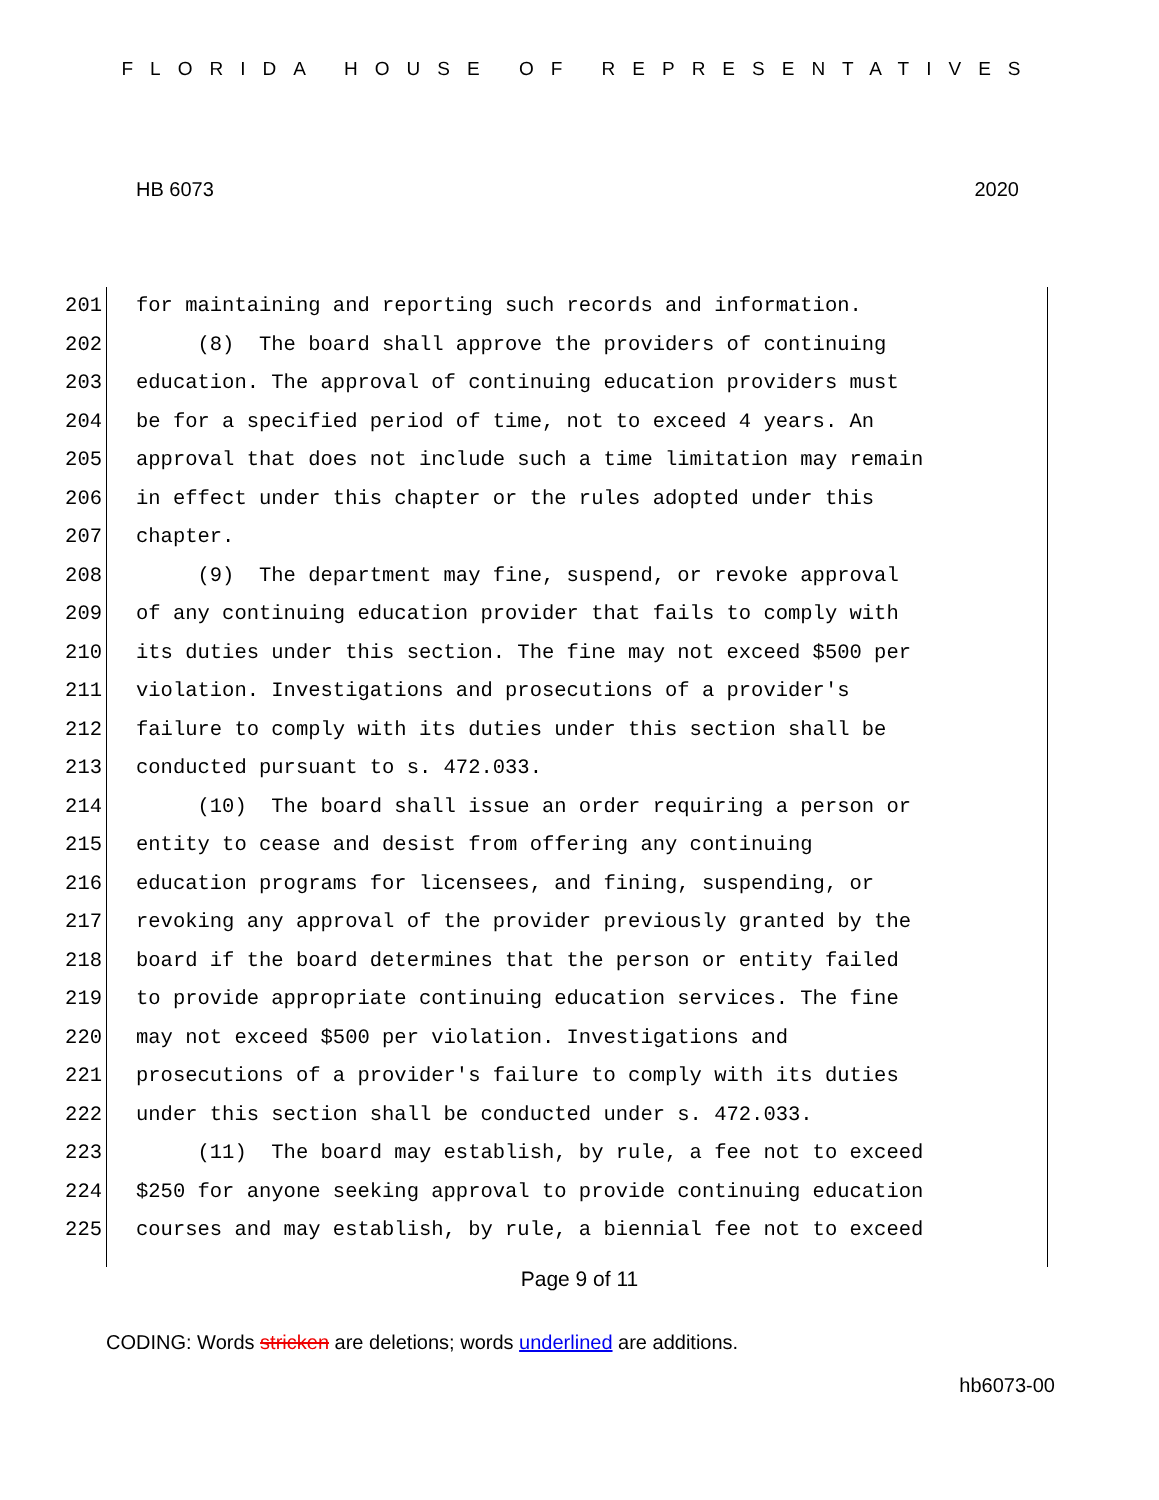FLORIDA HOUSE OF REPRESENTATIVES
HB 6073 2020
201 for maintaining and reporting such records and information.
202 (8) The board shall approve the providers of continuing
203 education. The approval of continuing education providers must
204 be for a specified period of time, not to exceed 4 years. An
205 approval that does not include such a time limitation may remain
206 in effect under this chapter or the rules adopted under this
207 chapter.
208 (9) The department may fine, suspend, or revoke approval
209 of any continuing education provider that fails to comply with
210 its duties under this section. The fine may not exceed $500 per
211 violation. Investigations and prosecutions of a provider's
212 failure to comply with its duties under this section shall be
213 conducted pursuant to s. 472.033.
214 (10) The board shall issue an order requiring a person or
215 entity to cease and desist from offering any continuing
216 education programs for licensees, and fining, suspending, or
217 revoking any approval of the provider previously granted by the
218 board if the board determines that the person or entity failed
219 to provide appropriate continuing education services. The fine
220 may not exceed $500 per violation. Investigations and
221 prosecutions of a provider's failure to comply with its duties
222 under this section shall be conducted under s. 472.033.
223 (11) The board may establish, by rule, a fee not to exceed
224 $250 for anyone seeking approval to provide continuing education
225 courses and may establish, by rule, a biennial fee not to exceed
Page 9 of 11
CODING: Words stricken are deletions; words underlined are additions.
hb6073-00